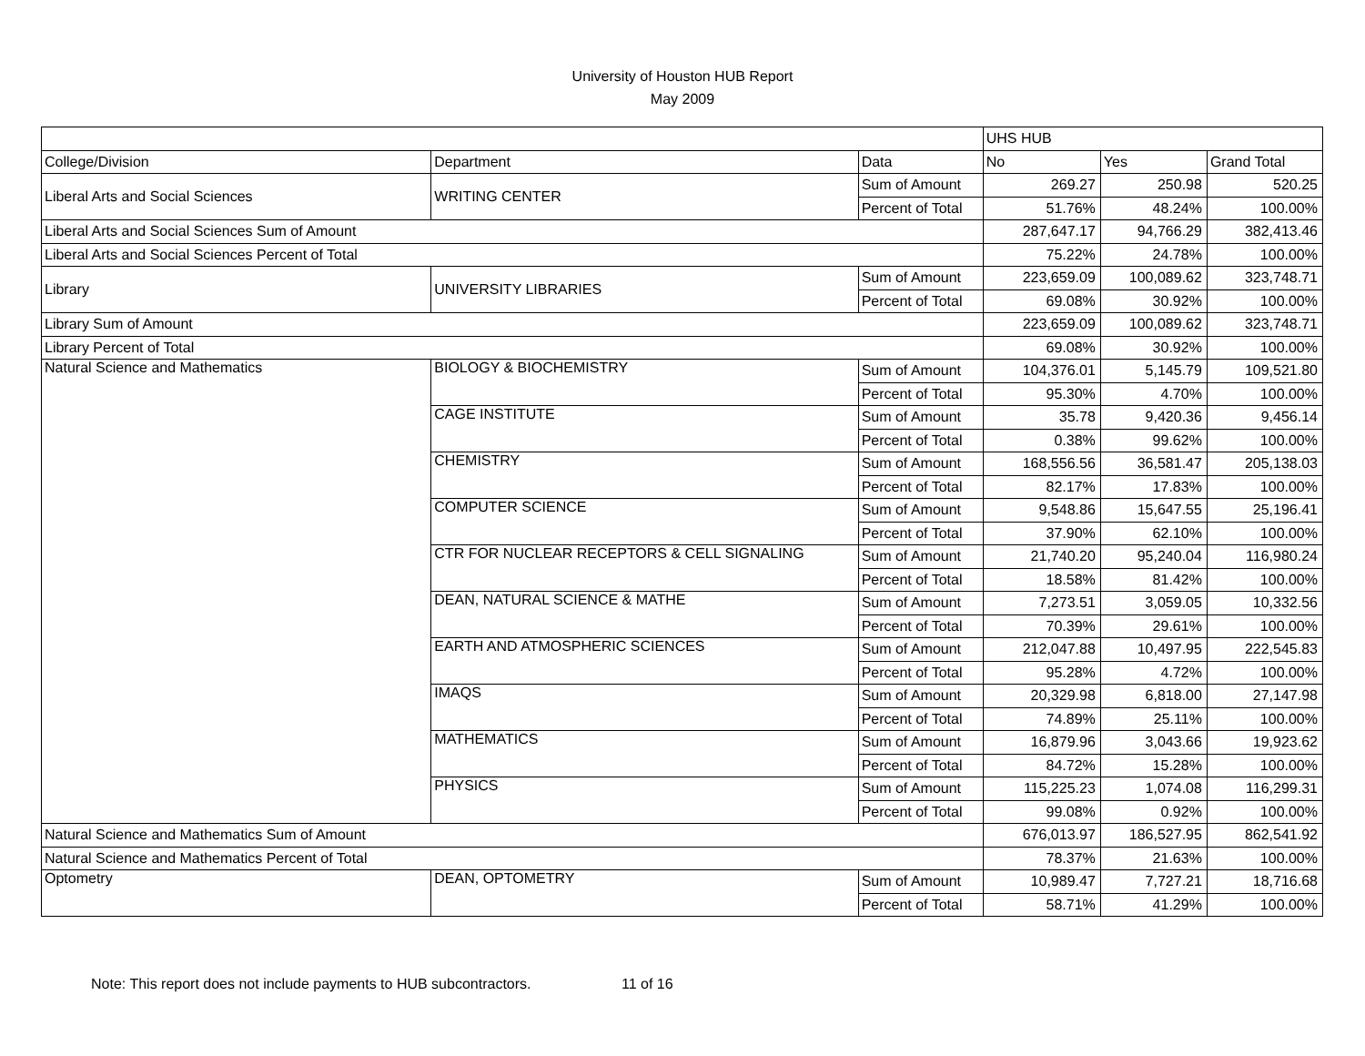University of Houston HUB Report
May 2009
| | | | UHS HUB | | |
| College/Division | Department | Data | No | Yes | Grand Total |
| Liberal Arts and Social Sciences | WRITING CENTER | Sum of Amount | 269.27 | 250.98 | 520.25 |
| | | Percent of Total | 51.76% | 48.24% | 100.00% |
| Liberal Arts and Social Sciences Sum of Amount | | | 287,647.17 | 94,766.29 | 382,413.46 |
| Liberal Arts and Social Sciences Percent of Total | | | 75.22% | 24.78% | 100.00% |
| Library | UNIVERSITY LIBRARIES | Sum of Amount | 223,659.09 | 100,089.62 | 323,748.71 |
| | | Percent of Total | 69.08% | 30.92% | 100.00% |
| Library Sum of Amount | | | 223,659.09 | 100,089.62 | 323,748.71 |
| Library Percent of Total | | | 69.08% | 30.92% | 100.00% |
| Natural Science and Mathematics | BIOLOGY & BIOCHEMISTRY | Sum of Amount | 104,376.01 | 5,145.79 | 109,521.80 |
| | | Percent of Total | 95.30% | 4.70% | 100.00% |
| | CAGE INSTITUTE | Sum of Amount | 35.78 | 9,420.36 | 9,456.14 |
| | | Percent of Total | 0.38% | 99.62% | 100.00% |
| | CHEMISTRY | Sum of Amount | 168,556.56 | 36,581.47 | 205,138.03 |
| | | Percent of Total | 82.17% | 17.83% | 100.00% |
| | COMPUTER SCIENCE | Sum of Amount | 9,548.86 | 15,647.55 | 25,196.41 |
| | | Percent of Total | 37.90% | 62.10% | 100.00% |
| | CTR FOR NUCLEAR RECEPTORS & CELL SIGNALING | Sum of Amount | 21,740.20 | 95,240.04 | 116,980.24 |
| | | Percent of Total | 18.58% | 81.42% | 100.00% |
| | DEAN, NATURAL SCIENCE & MATHE | Sum of Amount | 7,273.51 | 3,059.05 | 10,332.56 |
| | | Percent of Total | 70.39% | 29.61% | 100.00% |
| | EARTH AND ATMOSPHERIC SCIENCES | Sum of Amount | 212,047.88 | 10,497.95 | 222,545.83 |
| | | Percent of Total | 95.28% | 4.72% | 100.00% |
| | IMAQS | Sum of Amount | 20,329.98 | 6,818.00 | 27,147.98 |
| | | Percent of Total | 74.89% | 25.11% | 100.00% |
| | MATHEMATICS | Sum of Amount | 16,879.96 | 3,043.66 | 19,923.62 |
| | | Percent of Total | 84.72% | 15.28% | 100.00% |
| | PHYSICS | Sum of Amount | 115,225.23 | 1,074.08 | 116,299.31 |
| | | Percent of Total | 99.08% | 0.92% | 100.00% |
| Natural Science and Mathematics Sum of Amount | | | 676,013.97 | 186,527.95 | 862,541.92 |
| Natural Science and Mathematics Percent of Total | | | 78.37% | 21.63% | 100.00% |
| Optometry | DEAN, OPTOMETRY | Sum of Amount | 10,989.47 | 7,727.21 | 18,716.68 |
| | | Percent of Total | 58.71% | 41.29% | 100.00% |
Note: This report does not include payments to HUB subcontractors. 11 of 16